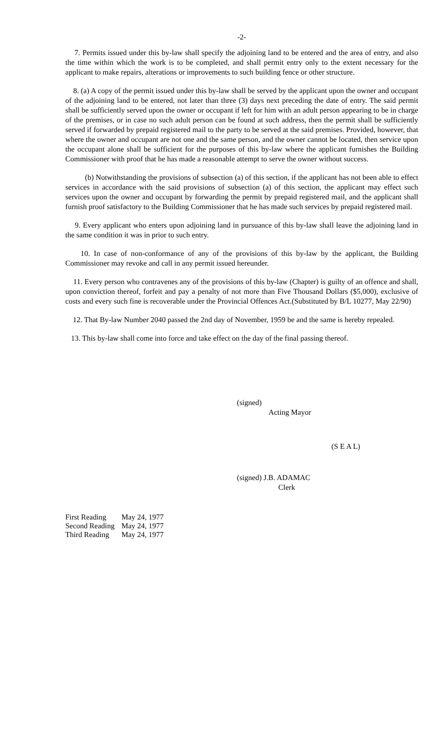-2-
7. Permits issued under this by-law shall specify the adjoining land to be entered and the area of entry, and also the time within which the work is to be completed, and shall permit entry only to the extent necessary for the applicant to make repairs, alterations or improvements to such building fence or other structure.
8. (a) A copy of the permit issued under this by-law shall be served by the applicant upon the owner and occupant of the adjoining land to be entered, not later than three (3) days next preceding the date of entry. The said permit shall be sufficiently served upon the owner or occupant if left for him with an adult person appearing to be in charge of the premises, or in case no such adult person can be found at such address, then the permit shall be sufficiently served if forwarded by prepaid registered mail to the party to be served at the said premises. Provided, however, that where the owner and occupant are not one and the same person, and the owner cannot be located, then service upon the occupant alone shall be sufficient for the purposes of this by-law where the applicant furnishes the Building Commissioner with proof that he has made a reasonable attempt to serve the owner without success.
(b) Notwithstanding the provisions of subsection (a) of this section, if the applicant has not been able to effect services in accordance with the said provisions of subsection (a) of this section, the applicant may effect such services upon the owner and occupant by forwarding the permit by prepaid registered mail, and the applicant shall furnish proof satisfactory to the Building Commissioner that he has made such services by prepaid registered mail.
9. Every applicant who enters upon adjoining land in pursuance of this by-law shall leave the adjoining land in the same condition it was in prior to such entry.
10. In case of non-conformance of any of the provisions of this by-law by the applicant, the Building Commissioner may revoke and call in any permit issued hereunder.
11. Every person who contravenes any of the provisions of this by-law (Chapter) is guilty of an offence and shall, upon conviction thereof, forfeit and pay a penalty of not more than Five Thousand Dollars ($5,000), exclusive of costs and every such fine is recoverable under the Provincial Offences Act.(Substituted by B/L 10277, May 22/90)
12. That By-law Number 2040 passed the 2nd day of November, 1959 be and the same is hereby repealed.
13. This by-law shall come into force and take effect on the day of the final passing thereof.
(signed)
Acting Mayor
(S E A L)
(signed) J.B. ADAMAC
Clerk
| First Reading | May 24, 1977 |
| Second Reading | May 24, 1977 |
| Third Reading | May 24, 1977 |